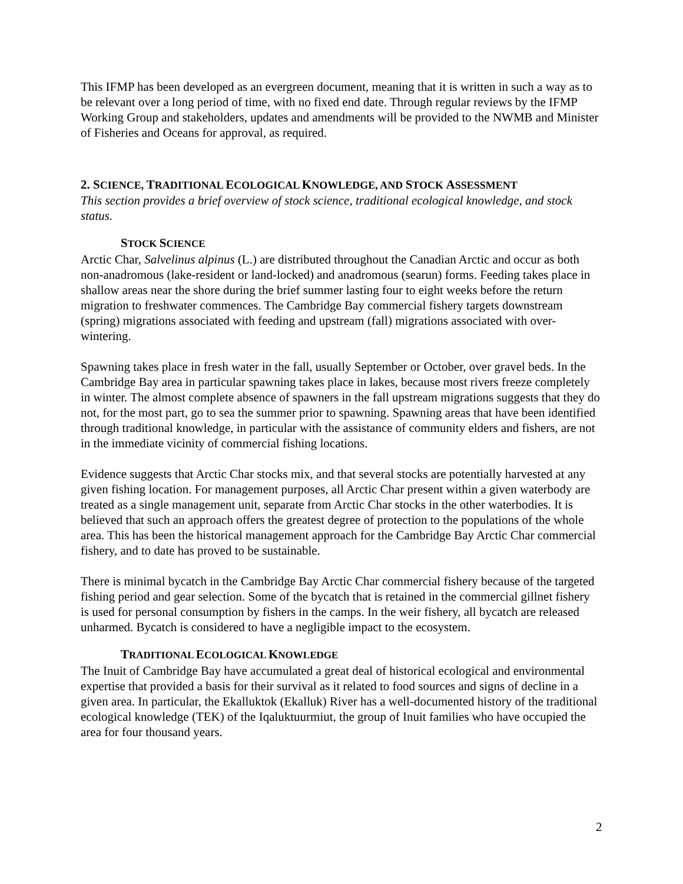This IFMP has been developed as an evergreen document, meaning that it is written in such a way as to be relevant over a long period of time, with no fixed end date. Through regular reviews by the IFMP Working Group and stakeholders, updates and amendments will be provided to the NWMB and Minister of Fisheries and Oceans for approval, as required.
2. SCIENCE, TRADITIONAL ECOLOGICAL KNOWLEDGE, AND STOCK ASSESSMENT
This section provides a brief overview of stock science, traditional ecological knowledge, and stock status.
STOCK SCIENCE
Arctic Char, Salvelinus alpinus (L.) are distributed throughout the Canadian Arctic and occur as both non-anadromous (lake-resident or land-locked) and anadromous (searun) forms. Feeding takes place in shallow areas near the shore during the brief summer lasting four to eight weeks before the return migration to freshwater commences. The Cambridge Bay commercial fishery targets downstream (spring) migrations associated with feeding and upstream (fall) migrations associated with over-wintering.
Spawning takes place in fresh water in the fall, usually September or October, over gravel beds. In the Cambridge Bay area in particular spawning takes place in lakes, because most rivers freeze completely in winter. The almost complete absence of spawners in the fall upstream migrations suggests that they do not, for the most part, go to sea the summer prior to spawning. Spawning areas that have been identified through traditional knowledge, in particular with the assistance of community elders and fishers, are not in the immediate vicinity of commercial fishing locations.
Evidence suggests that Arctic Char stocks mix, and that several stocks are potentially harvested at any given fishing location. For management purposes, all Arctic Char present within a given waterbody are treated as a single management unit, separate from Arctic Char stocks in the other waterbodies. It is believed that such an approach offers the greatest degree of protection to the populations of the whole area. This has been the historical management approach for the Cambridge Bay Arctic Char commercial fishery, and to date has proved to be sustainable.
There is minimal bycatch in the Cambridge Bay Arctic Char commercial fishery because of the targeted fishing period and gear selection. Some of the bycatch that is retained in the commercial gillnet fishery is used for personal consumption by fishers in the camps. In the weir fishery, all bycatch are released unharmed. Bycatch is considered to have a negligible impact to the ecosystem.
TRADITIONAL ECOLOGICAL KNOWLEDGE
The Inuit of Cambridge Bay have accumulated a great deal of historical ecological and environmental expertise that provided a basis for their survival as it related to food sources and signs of decline in a given area. In particular, the Ekalluktok (Ekalluk) River has a well-documented history of the traditional ecological knowledge (TEK) of the Iqaluktuurmiut, the group of Inuit families who have occupied the area for four thousand years.
2